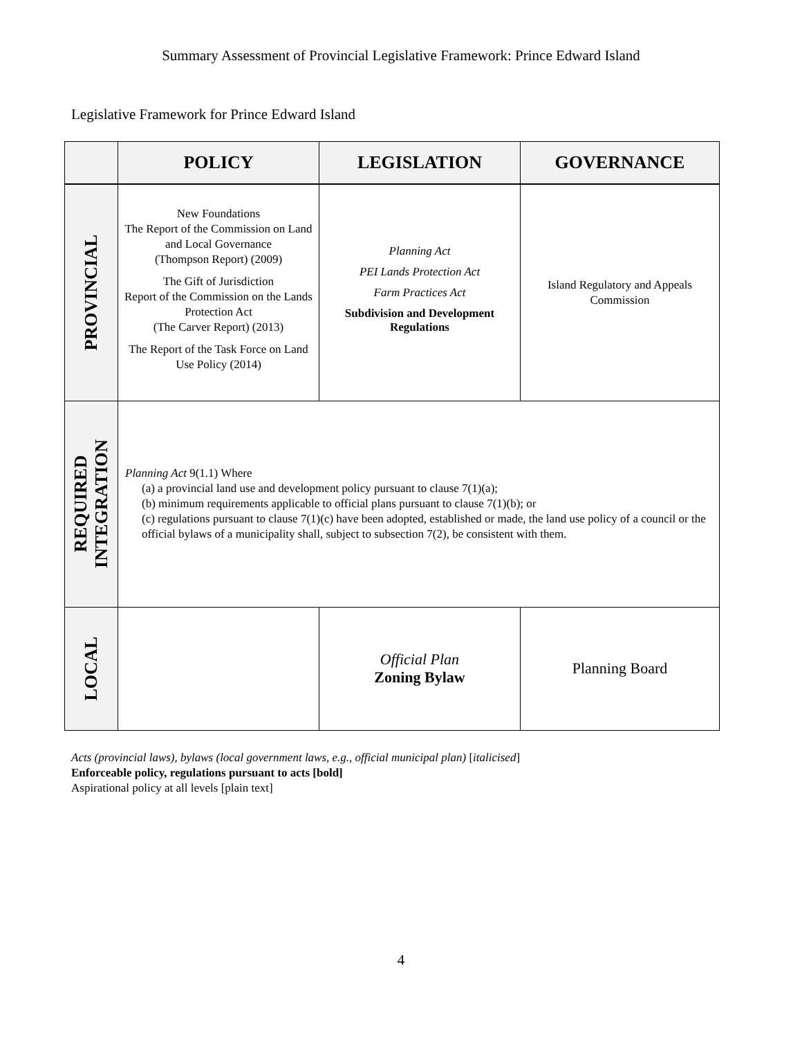Summary Assessment of Provincial Legislative Framework: Prince Edward Island
Legislative Framework for Prince Edward Island
| | POLICY | LEGISLATION | GOVERNANCE |
| --- | --- | --- | --- |
| PROVINCIAL | New Foundations The Report of the Commission on Land and Local Governance (Thompson Report) (2009) The Gift of Jurisdiction Report of the Commission on the Lands Protection Act (The Carver Report) (2013) The Report of the Task Force on Land Use Policy (2014) | Planning Act PEI Lands Protection Act Farm Practices Act Subdivision and Development Regulations | Island Regulatory and Appeals Commission |
| REQUIRED INTEGRATION | Planning Act 9(1.1) Where (a) a provincial land use and development policy pursuant to clause 7(1)(a); (b) minimum requirements applicable to official plans pursuant to clause 7(1)(b); or (c) regulations pursuant to clause 7(1)(c) have been adopted, established or made, the land use policy of a council or the official bylaws of a municipality shall, subject to subsection 7(2), be consistent with them. | | |
| LOCAL | | Official Plan Zoning Bylaw | Planning Board |
Acts (provincial laws), bylaws (local government laws, e.g., official municipal plan) [italicised]
Enforceable policy, regulations pursuant to acts [bold]
Aspirational policy at all levels [plain text]
4